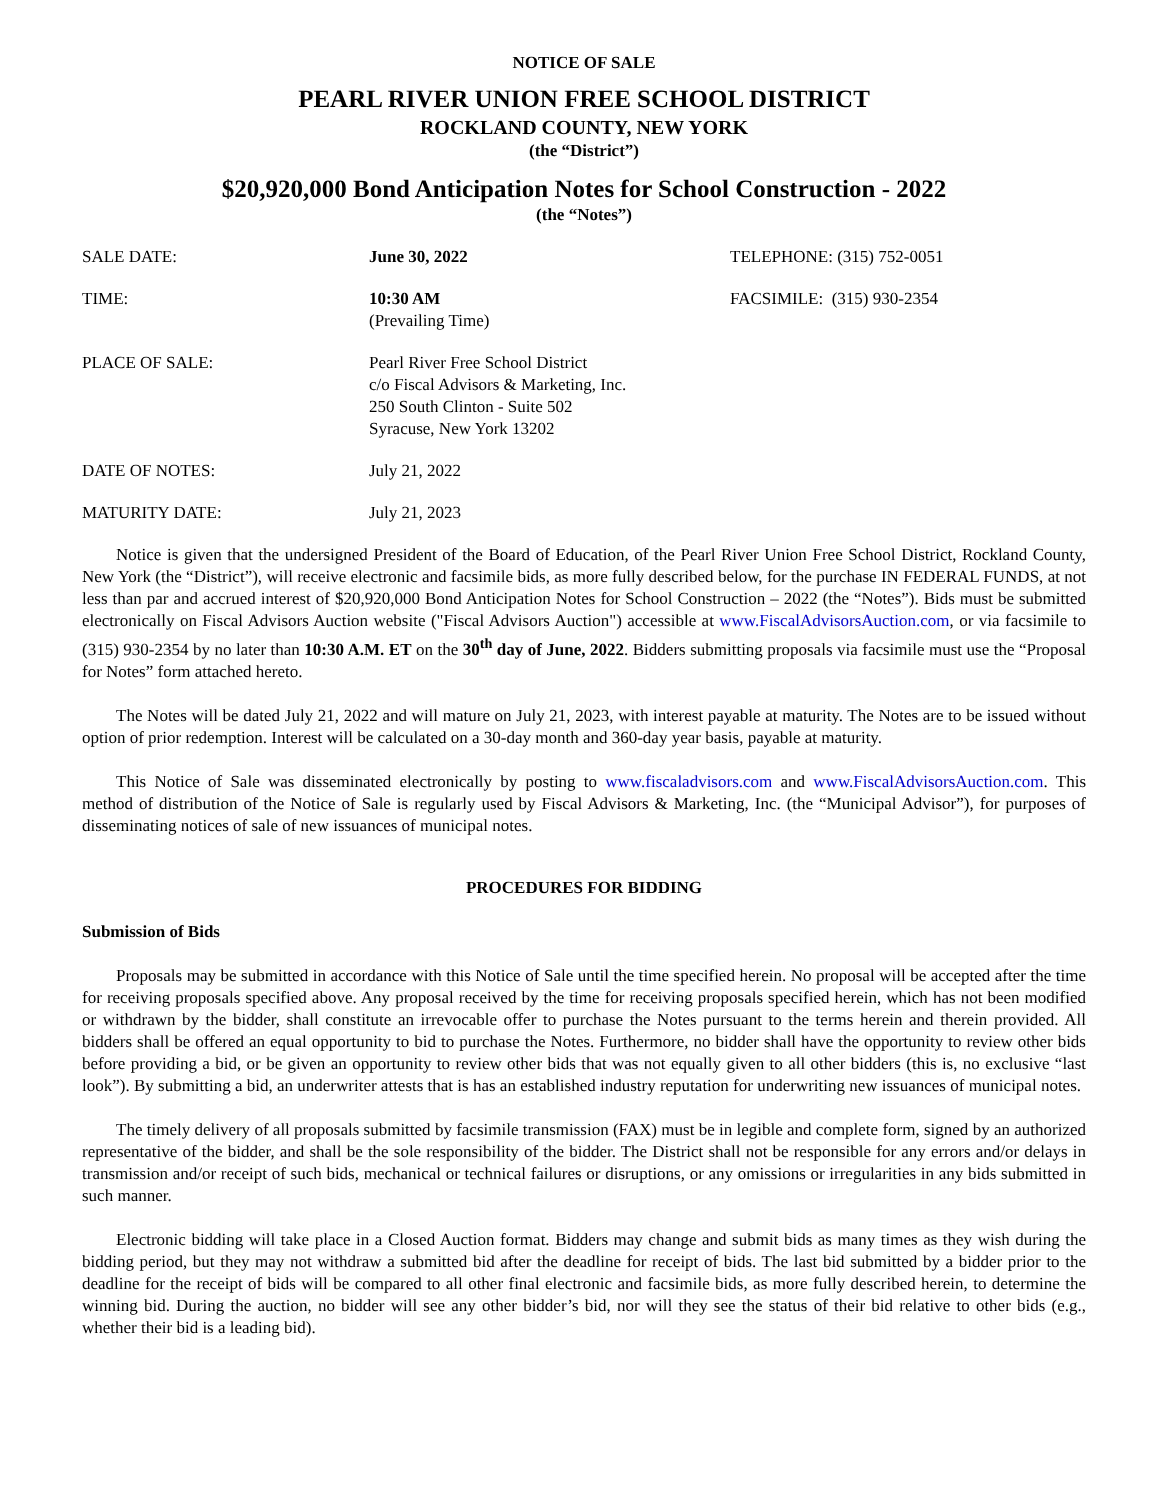NOTICE OF SALE
PEARL RIVER UNION FREE SCHOOL DISTRICT
ROCKLAND COUNTY, NEW YORK
(the “District”)
$20,920,000 Bond Anticipation Notes for School Construction - 2022
(the “Notes”)
| SALE DATE: | June 30, 2022 | TELEPHONE: (315) 752-0051 |
| TIME: | 10:30 AM (Prevailing Time) | FACSIMILE: (315) 930-2354 |
| PLACE OF SALE: | Pearl River Free School District c/o Fiscal Advisors & Marketing, Inc. 250 South Clinton - Suite 502 Syracuse, New York 13202 | |
| DATE OF NOTES: | July 21, 2022 | |
| MATURITY DATE: | July 21, 2023 | |
Notice is given that the undersigned President of the Board of Education, of the Pearl River Union Free School District, Rockland County, New York (the “District”), will receive electronic and facsimile bids, as more fully described below, for the purchase IN FEDERAL FUNDS, at not less than par and accrued interest of $20,920,000 Bond Anticipation Notes for School Construction – 2022 (the “Notes”). Bids must be submitted electronically on Fiscal Advisors Auction website ("Fiscal Advisors Auction") accessible at www.FiscalAdvisorsAuction.com, or via facsimile to (315) 930-2354 by no later than 10:30 A.M. ET on the 30<sup>th</sup> day of June, 2022. Bidders submitting proposals via facsimile must use the “Proposal for Notes” form attached hereto.
The Notes will be dated July 21, 2022 and will mature on July 21, 2023, with interest payable at maturity. The Notes are to be issued without option of prior redemption. Interest will be calculated on a 30-day month and 360-day year basis, payable at maturity.
This Notice of Sale was disseminated electronically by posting to www.fiscaladvisors.com and www.FiscalAdvisorsAuction.com. This method of distribution of the Notice of Sale is regularly used by Fiscal Advisors & Marketing, Inc. (the “Municipal Advisor”), for purposes of disseminating notices of sale of new issuances of municipal notes.
PROCEDURES FOR BIDDING
Submission of Bids
Proposals may be submitted in accordance with this Notice of Sale until the time specified herein. No proposal will be accepted after the time for receiving proposals specified above. Any proposal received by the time for receiving proposals specified herein, which has not been modified or withdrawn by the bidder, shall constitute an irrevocable offer to purchase the Notes pursuant to the terms herein and therein provided. All bidders shall be offered an equal opportunity to bid to purchase the Notes. Furthermore, no bidder shall have the opportunity to review other bids before providing a bid, or be given an opportunity to review other bids that was not equally given to all other bidders (this is, no exclusive “last look”). By submitting a bid, an underwriter attests that is has an established industry reputation for underwriting new issuances of municipal notes.
The timely delivery of all proposals submitted by facsimile transmission (FAX) must be in legible and complete form, signed by an authorized representative of the bidder, and shall be the sole responsibility of the bidder. The District shall not be responsible for any errors and/or delays in transmission and/or receipt of such bids, mechanical or technical failures or disruptions, or any omissions or irregularities in any bids submitted in such manner.
Electronic bidding will take place in a Closed Auction format. Bidders may change and submit bids as many times as they wish during the bidding period, but they may not withdraw a submitted bid after the deadline for receipt of bids. The last bid submitted by a bidder prior to the deadline for the receipt of bids will be compared to all other final electronic and facsimile bids, as more fully described herein, to determine the winning bid. During the auction, no bidder will see any other bidder’s bid, nor will they see the status of their bid relative to other bids (e.g., whether their bid is a leading bid).